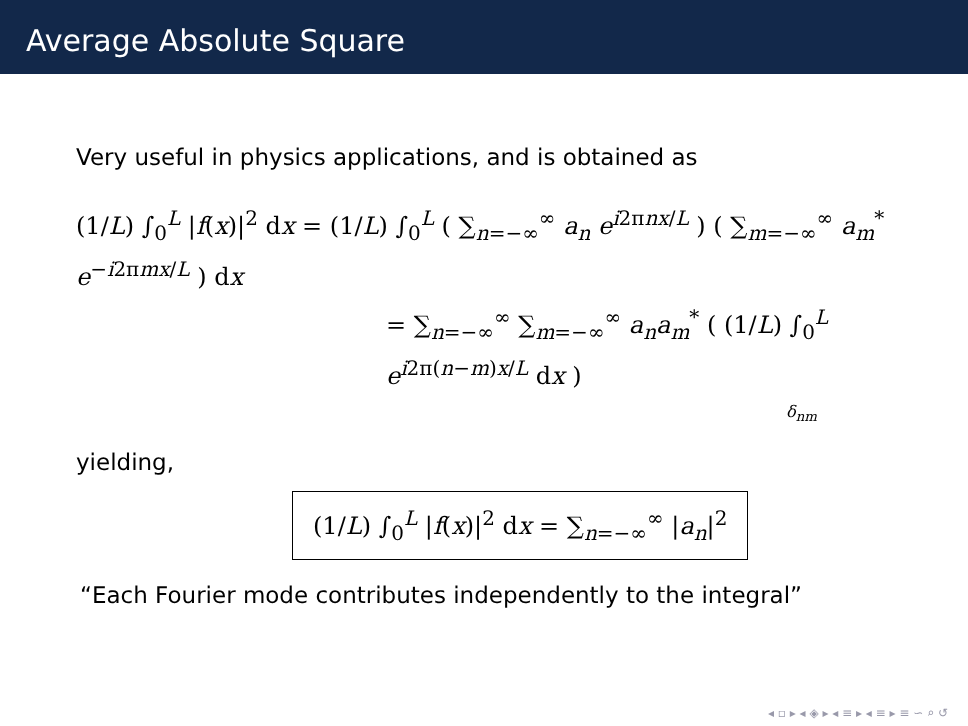Average Absolute Square
Very useful in physics applications, and is obtained as
(1/L) ∫<sub>0</sub><sup>L</sup> |f(x)|<sup>2</sup> dx = (1/L) ∫<sub>0</sub><sup>L</sup> ( ∑<sub>n=−∞</sub><sup>∞</sup> a<sub>n</sub> e<sup>i2πnx/L</sup> ) ( ∑<sub>m=−∞</sub><sup>∞</sup> a<sub>m</sub><sup>*</sup> e<sup>−i2πmx/L</sup> ) dx
= ∑<sub>n=−∞</sub><sup>∞</sup> ∑<sub>m=−∞</sub><sup>∞</sup> a<sub>n</sub>a<sub>m</sub><sup>*</sup> ( (1/L) ∫<sub>0</sub><sup>L</sup> e<sup>i2π(n−m)x/L</sup> dx )
δ<sub>nm</sub>
yielding,
(1/L) ∫<sub>0</sub><sup>L</sup> |f(x)|<sup>2</sup> dx = ∑<sub>n=−∞</sub><sup>∞</sup> |a<sub>n</sub>|<sup>2</sup>
“Each Fourier mode contributes independently to the integral”
◂ ▫ ▸ ◂ ◈ ▸ ◂ ≡ ▸ ◂ ≡ ▸ ≡ ∽ ⌕ ↺